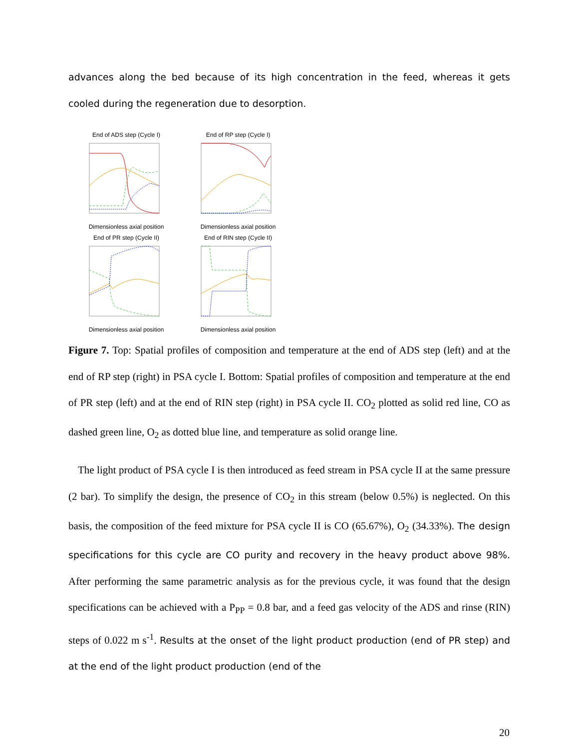advances along the bed because of its high concentration in the feed, whereas it gets cooled during the regeneration due to desorption.
End of ADS step (Cycle I)Dimensionless axial position
End of RP step (Cycle I)Dimensionless axial position
End of PR step (Cycle II)Dimensionless axial position
End of RIN step (Cycle II)Dimensionless axial position
Figure 7. Top: Spatial profiles of composition and temperature at the end of ADS step (left) and at the end of RP step (right) in PSA cycle I. Bottom: Spatial profiles of composition and temperature at the end of PR step (left) and at the end of RIN step (right) in PSA cycle II. CO<sub>2</sub> plotted as solid red line, CO as dashed green line, O<sub>2</sub> as dotted blue line, and temperature as solid orange line.
The light product of PSA cycle I is then introduced as feed stream in PSA cycle II at the same pressure (2 bar). To simplify the design, the presence of CO<sub>2</sub> in this stream (below 0.5%) is neglected. On this basis, the composition of the feed mixture for PSA cycle II is CO (65.67%), O<sub>2</sub> (34.33%). The design specifications for this cycle are CO purity and recovery in the heavy product above 98%. After performing the same parametric analysis as for the previous cycle, it was found that the design specifications can be achieved with a P<sub>PP</sub> = 0.8 bar, and a feed gas velocity of the ADS and rinse (RIN) steps of 0.022 m s<sup>-1</sup>. Results at the onset of the light product production (end of PR step) and at the end of the light product production (end of the
20